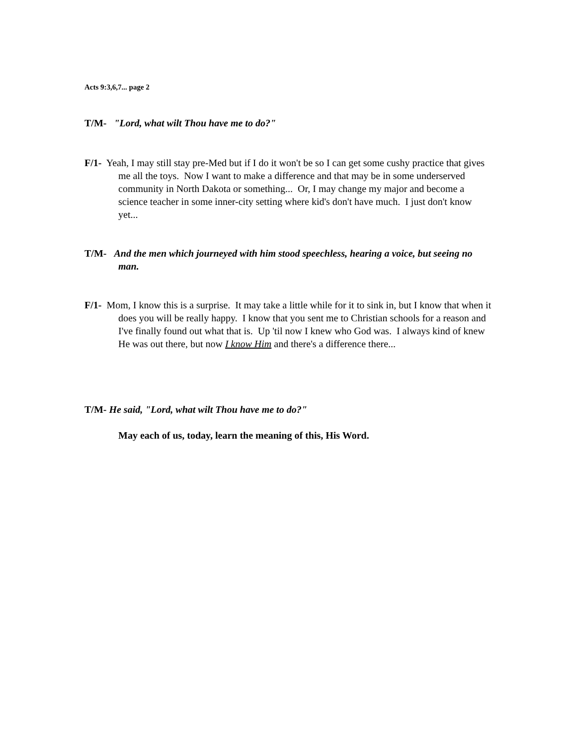Acts 9:3,6,7... page 2
T/M- "Lord, what wilt Thou have me to do?"
F/1- Yeah, I may still stay pre-Med but if I do it won't be so I can get some cushy practice that gives me all the toys. Now I want to make a difference and that may be in some underserved community in North Dakota or something... Or, I may change my major and become a science teacher in some inner-city setting where kid's don't have much. I just don't know yet...
T/M- And the men which journeyed with him stood speechless, hearing a voice, but seeing no man.
F/1- Mom, I know this is a surprise. It may take a little while for it to sink in, but I know that when it does you will be really happy. I know that you sent me to Christian schools for a reason and I've finally found out what that is. Up 'til now I knew who God was. I always kind of knew He was out there, but now I know Him and there's a difference there...
T/M- He said, "Lord, what wilt Thou have me to do?"
May each of us, today, learn the meaning of this, His Word.